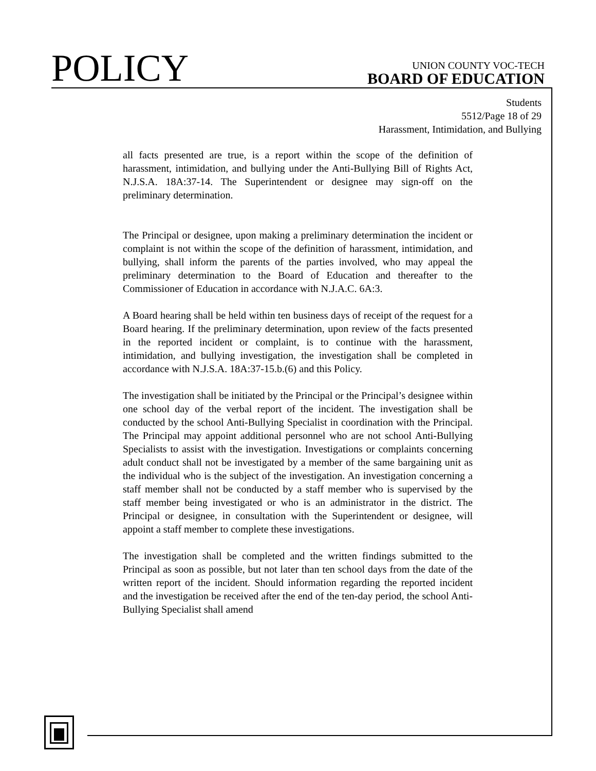POLICY
UNION COUNTY VOC-TECH
BOARD OF EDUCATION
Students
5512/Page 18 of 29
Harassment, Intimidation, and Bullying
all facts presented are true, is a report within the scope of the definition of harassment, intimidation, and bullying under the Anti-Bullying Bill of Rights Act, N.J.S.A. 18A:37-14. The Superintendent or designee may sign-off on the preliminary determination.
The Principal or designee, upon making a preliminary determination the incident or complaint is not within the scope of the definition of harassment, intimidation, and bullying, shall inform the parents of the parties involved, who may appeal the preliminary determination to the Board of Education and thereafter to the Commissioner of Education in accordance with N.J.A.C. 6A:3.
A Board hearing shall be held within ten business days of receipt of the request for a Board hearing. If the preliminary determination, upon review of the facts presented in the reported incident or complaint, is to continue with the harassment, intimidation, and bullying investigation, the investigation shall be completed in accordance with N.J.S.A. 18A:37-15.b.(6) and this Policy.
The investigation shall be initiated by the Principal or the Principal’s designee within one school day of the verbal report of the incident. The investigation shall be conducted by the school Anti-Bullying Specialist in coordination with the Principal. The Principal may appoint additional personnel who are not school Anti-Bullying Specialists to assist with the investigation. Investigations or complaints concerning adult conduct shall not be investigated by a member of the same bargaining unit as the individual who is the subject of the investigation. An investigation concerning a staff member shall not be conducted by a staff member who is supervised by the staff member being investigated or who is an administrator in the district. The Principal or designee, in consultation with the Superintendent or designee, will appoint a staff member to complete these investigations.
The investigation shall be completed and the written findings submitted to the Principal as soon as possible, but not later than ten school days from the date of the written report of the incident. Should information regarding the reported incident and the investigation be received after the end of the ten-day period, the school Anti-Bullying Specialist shall amend